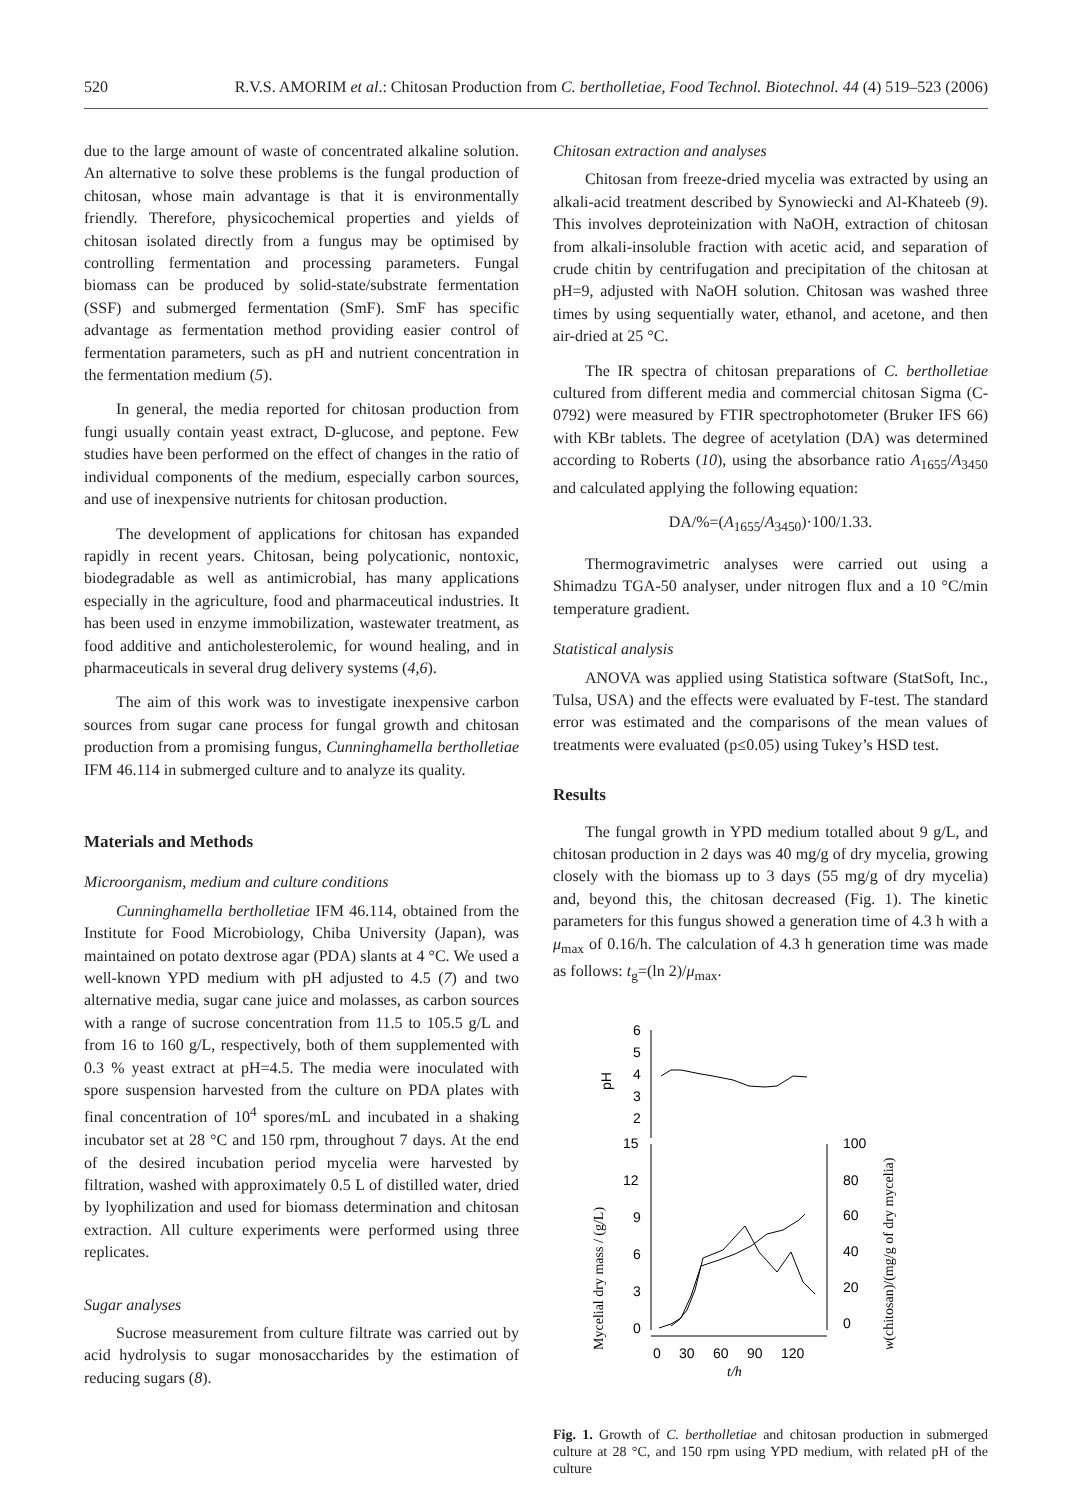520 R.V.S. AMORIM et al.: Chitosan Production from C. bertholletiae, Food Technol. Biotechnol. 44 (4) 519–523 (2006)
due to the large amount of waste of concentrated alkaline solution. An alternative to solve these problems is the fungal production of chitosan, whose main advantage is that it is environmentally friendly. Therefore, physicochemical properties and yields of chitosan isolated directly from a fungus may be optimised by controlling fermentation and processing parameters. Fungal biomass can be produced by solid-state/substrate fermentation (SSF) and submerged fermentation (SmF). SmF has specific advantage as fermentation method providing easier control of fermentation parameters, such as pH and nutrient concentration in the fermentation medium (5).
In general, the media reported for chitosan production from fungi usually contain yeast extract, D-glucose, and peptone. Few studies have been performed on the effect of changes in the ratio of individual components of the medium, especially carbon sources, and use of inexpensive nutrients for chitosan production.
The development of applications for chitosan has expanded rapidly in recent years. Chitosan, being polycationic, nontoxic, biodegradable as well as antimicrobial, has many applications especially in the agriculture, food and pharmaceutical industries. It has been used in enzyme immobilization, wastewater treatment, as food additive and anticholesterolemic, for wound healing, and in pharmaceuticals in several drug delivery systems (4,6).
The aim of this work was to investigate inexpensive carbon sources from sugar cane process for fungal growth and chitosan production from a promising fungus, Cunninghamella bertholletiae IFM 46.114 in submerged culture and to analyze its quality.
Materials and Methods
Microorganism, medium and culture conditions
Cunninghamella bertholletiae IFM 46.114, obtained from the Institute for Food Microbiology, Chiba University (Japan), was maintained on potato dextrose agar (PDA) slants at 4 °C. We used a well-known YPD medium with pH adjusted to 4.5 (7) and two alternative media, sugar cane juice and molasses, as carbon sources with a range of sucrose concentration from 11.5 to 105.5 g/L and from 16 to 160 g/L, respectively, both of them supplemented with 0.3 % yeast extract at pH=4.5. The media were inoculated with spore suspension harvested from the culture on PDA plates with final concentration of 10<sup>4</sup> spores/mL and incubated in a shaking incubator set at 28 °C and 150 rpm, throughout 7 days. At the end of the desired incubation period mycelia were harvested by filtration, washed with approximately 0.5 L of distilled water, dried by lyophilization and used for biomass determination and chitosan extraction. All culture experiments were performed using three replicates.
Sugar analyses
Sucrose measurement from culture filtrate was carried out by acid hydrolysis to sugar monosaccharides by the estimation of reducing sugars (8).
Chitosan extraction and analyses
Chitosan from freeze-dried mycelia was extracted by using an alkali-acid treatment described by Synowiecki and Al-Khateeb (9). This involves deproteinization with NaOH, extraction of chitosan from alkali-insoluble fraction with acetic acid, and separation of crude chitin by centrifugation and precipitation of the chitosan at pH=9, adjusted with NaOH solution. Chitosan was washed three times by using sequentially water, ethanol, and acetone, and then air-dried at 25 °C.
The IR spectra of chitosan preparations of C. bertholletiae cultured from different media and commercial chitosan Sigma (C-0792) were measured by FTIR spectrophotometer (Bruker IFS 66) with KBr tablets. The degree of acetylation (DA) was determined according to Roberts (10), using the absorbance ratio A<sub>1655</sub>/A<sub>3450</sub> and calculated applying the following equation:
DA/%=(A<sub>1655</sub>/A<sub>3450</sub>)·100/1.33.
Thermogravimetric analyses were carried out using a Shimadzu TGA-50 analyser, under nitrogen flux and a 10 °C/min temperature gradient.
Statistical analysis
ANOVA was applied using Statistica software (StatSoft, Inc., Tulsa, USA) and the effects were evaluated by F-test. The standard error was estimated and the comparisons of the mean values of treatments were evaluated (p≤0.05) using Tukey’s HSD test.
Results
The fungal growth in YPD medium totalled about 9 g/L, and chitosan production in 2 days was 40 mg/g of dry mycelia, growing closely with the biomass up to 3 days (55 mg/g of dry mycelia) and, beyond this, the chitosan decreased (Fig. 1). The kinetic parameters for this fungus showed a generation time of 4.3 h with a μ<sub>max</sub> of 0.16/h. The calculation of 4.3 h generation time was made as follows: t<sub>g</sub>=(ln 2)/μ<sub>max</sub>.
6
5
4
3
2
pH
15
12
9
6
3
0
Mycelial dry mass / (g/L)
100
80
60
40
20
0
w(chitosan)/(mg/g of dry mycelia)
0
30
60
90
120
t/h
Fig. 1. Growth of C. bertholletiae and chitosan production in submerged culture at 28 °C, and 150 rpm using YPD medium, with related pH of the culture